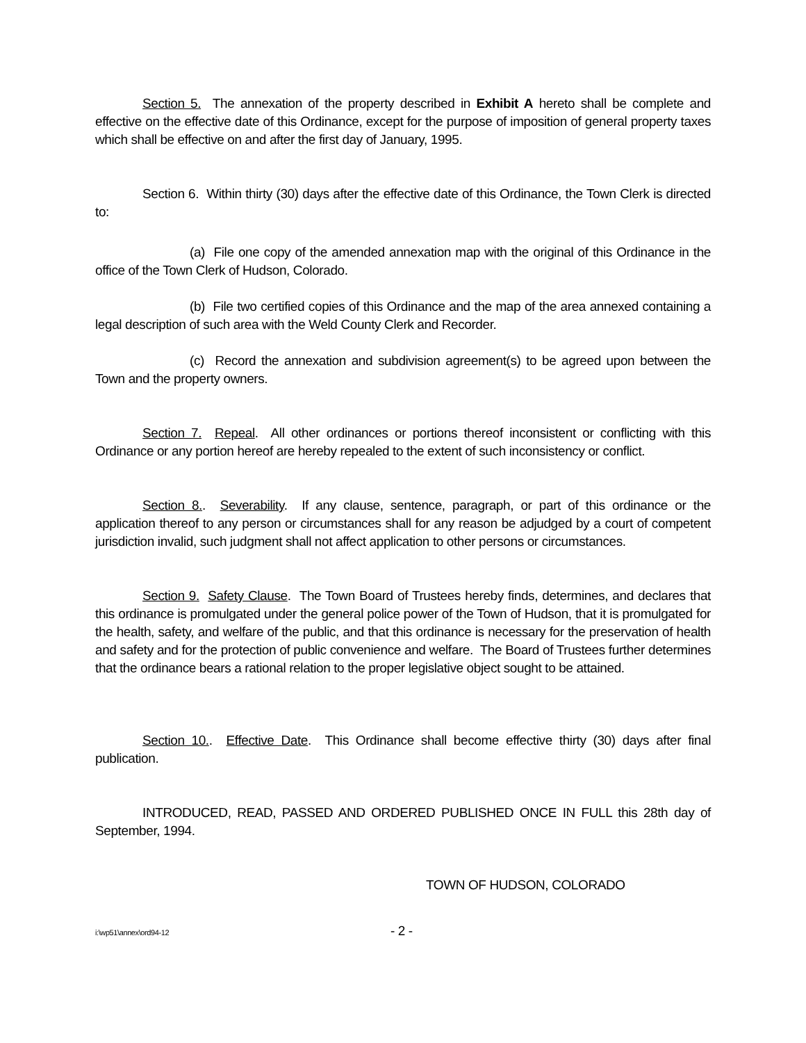Section 5. The annexation of the property described in Exhibit A hereto shall be complete and effective on the effective date of this Ordinance, except for the purpose of imposition of general property taxes which shall be effective on and after the first day of January, 1995.
Section 6. Within thirty (30) days after the effective date of this Ordinance, the Town Clerk is directed to:
(a) File one copy of the amended annexation map with the original of this Ordinance in the office of the Town Clerk of Hudson, Colorado.
(b) File two certified copies of this Ordinance and the map of the area annexed containing a legal description of such area with the Weld County Clerk and Recorder.
(c) Record the annexation and subdivision agreement(s) to be agreed upon between the Town and the property owners.
Section 7. Repeal. All other ordinances or portions thereof inconsistent or conflicting with this Ordinance or any portion hereof are hereby repealed to the extent of such inconsistency or conflict.
Section 8.. Severability. If any clause, sentence, paragraph, or part of this ordinance or the application thereof to any person or circumstances shall for any reason be adjudged by a court of competent jurisdiction invalid, such judgment shall not affect application to other persons or circumstances.
Section 9. Safety Clause. The Town Board of Trustees hereby finds, determines, and declares that this ordinance is promulgated under the general police power of the Town of Hudson, that it is promulgated for the health, safety, and welfare of the public, and that this ordinance is necessary for the preservation of health and safety and for the protection of public convenience and welfare. The Board of Trustees further determines that the ordinance bears a rational relation to the proper legislative object sought to be attained.
Section 10.. Effective Date. This Ordinance shall become effective thirty (30) days after final publication.
INTRODUCED, READ, PASSED AND ORDERED PUBLISHED ONCE IN FULL this 28th day of September, 1994.
TOWN OF HUDSON, COLORADO
i:\wp51\annex\ord94-12 - 2 -